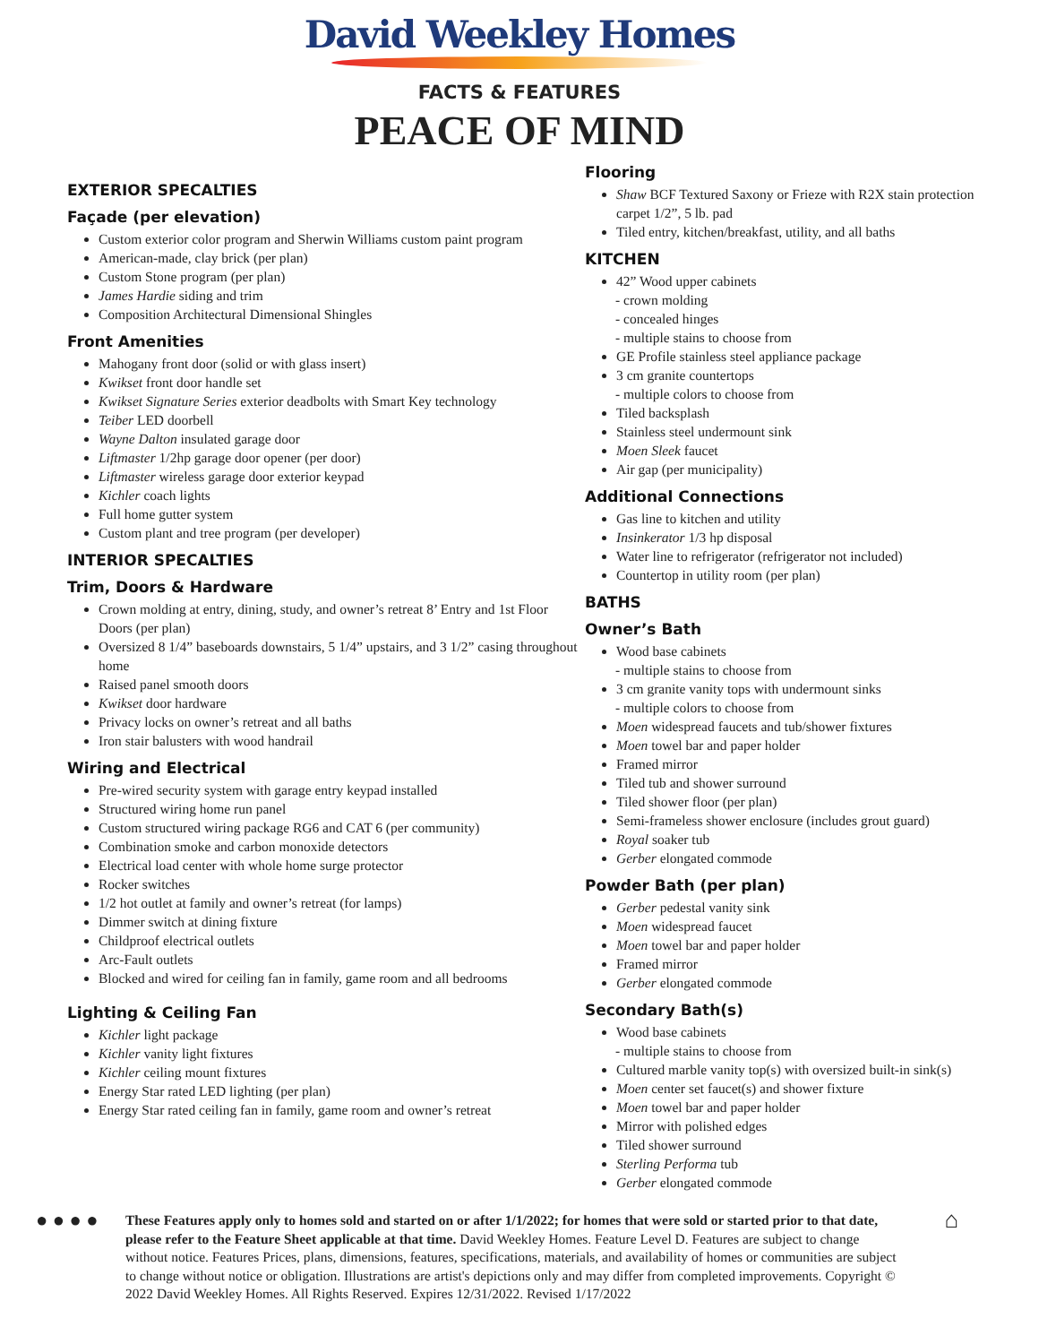David Weekley Homes
FACTS & FEATURES
PEACE OF MIND
EXTERIOR SPECALTIES
Façade (per elevation)
Custom exterior color program and Sherwin Williams custom paint program
American-made, clay brick (per plan)
Custom Stone program (per plan)
James Hardie siding and trim
Composition Architectural Dimensional Shingles
Front Amenities
Mahogany front door (solid or with glass insert)
Kwikset front door handle set
Kwikset Signature Series exterior deadbolts with Smart Key technology
Teiber LED doorbell
Wayne Dalton insulated garage door
Liftmaster 1/2hp garage door opener (per door)
Liftmaster wireless garage door exterior keypad
Kichler coach lights
Full home gutter system
Custom plant and tree program (per developer)
INTERIOR SPECALTIES
Trim, Doors & Hardware
Crown molding at entry, dining, study, and owner’s retreat 8’ Entry and 1st Floor Doors (per plan)
Oversized 8 1/4” baseboards downstairs, 5 1/4” upstairs, and 3 1/2” casing throughout home
Raised panel smooth doors
Kwikset door hardware
Privacy locks on owner’s retreat and all baths
Iron stair balusters with wood handrail
Wiring and Electrical
Pre-wired security system with garage entry keypad installed
Structured wiring home run panel
Custom structured wiring package RG6 and CAT 6 (per community)
Combination smoke and carbon monoxide detectors
Electrical load center with whole home surge protector
Rocker switches
1/2 hot outlet at family and owner’s retreat (for lamps)
Dimmer switch at dining fixture
Childproof electrical outlets
Arc-Fault outlets
Blocked and wired for ceiling fan in family, game room and all bedrooms
Lighting & Ceiling Fan
Kichler light package
Kichler vanity light fixtures
Kichler ceiling mount fixtures
Energy Star rated LED lighting (per plan)
Energy Star rated ceiling fan in family, game room and owner’s retreat
Flooring
Shaw BCF Textured Saxony or Frieze with R2X stain protection carpet 1/2”, 5 lb. pad
Tiled entry, kitchen/breakfast, utility, and all baths
KITCHEN
42” Wood upper cabinets
- crown molding
- concealed hinges
- multiple stains to choose from
GE Profile stainless steel appliance package
3 cm granite countertops
- multiple colors to choose from
Tiled backsplash
Stainless steel undermount sink
Moen Sleek faucet
Air gap (per municipality)
Additional Connections
Gas line to kitchen and utility
Insinkerator 1/3 hp disposal
Water line to refrigerator (refrigerator not included)
Countertop in utility room (per plan)
BATHS
Owner’s Bath
Wood base cabinets
- multiple stains to choose from
3 cm granite vanity tops with undermount sinks
- multiple colors to choose from
Moen widespread faucets and tub/shower fixtures
Moen towel bar and paper holder
Framed mirror
Tiled tub and shower surround
Tiled shower floor (per plan)
Semi-frameless shower enclosure (includes grout guard)
Royal soaker tub
Gerber elongated commode
Powder Bath (per plan)
Gerber pedestal vanity sink
Moen widespread faucet
Moen towel bar and paper holder
Framed mirror
Gerber elongated commode
Secondary Bath(s)
Wood base cabinets
- multiple stains to choose from
Cultured marble vanity top(s) with oversized built-in sink(s)
Moen center set faucet(s) and shower fixture
Moen towel bar and paper holder
Mirror with polished edges
Tiled shower surround
Sterling Performa tub
Gerber elongated commode
● ● ● ●
These Features apply only to homes sold and started on or after 1/1/2022; for homes that were sold or started prior to that date, please refer to the Feature Sheet applicable at that time. David Weekley Homes. Feature Level D. Features are subject to change without notice. Features Prices, plans, dimensions, features, specifications, materials, and availability of homes or communities are subject to change without notice or obligation. Illustrations are artist's depictions only and may differ from completed improvements. Copyright © 2022 David Weekley Homes. All Rights Reserved. Expires 12/31/2022. Revised 1/17/2022
⌂